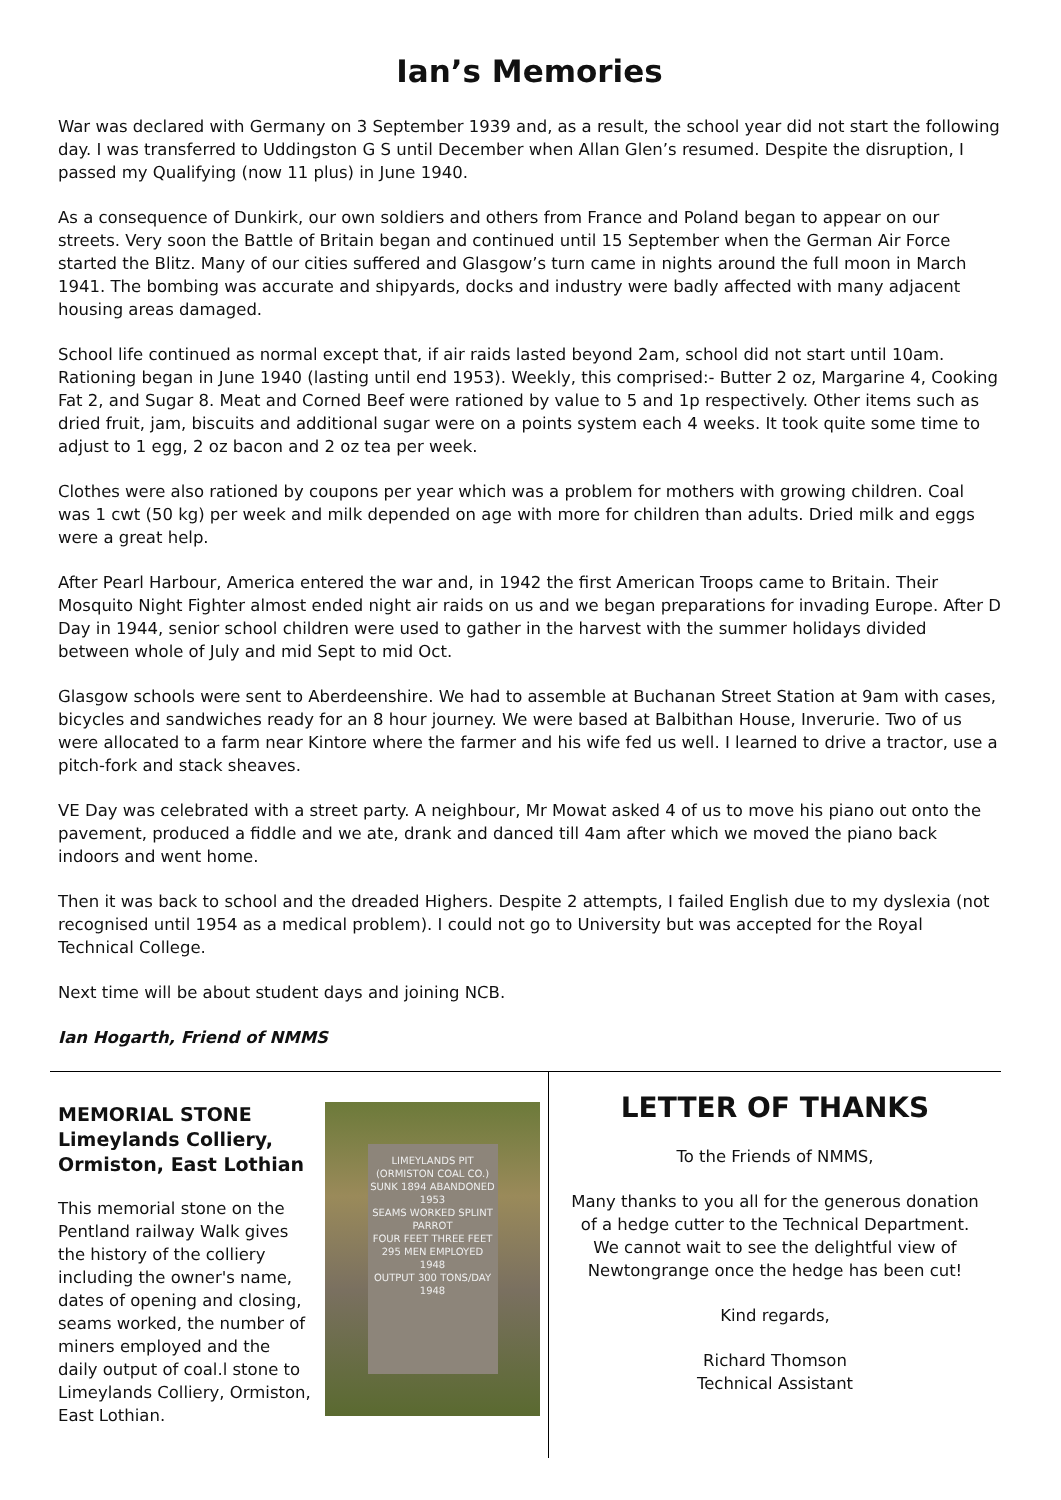Ian’s Memories
War was declared with Germany on 3 September 1939 and, as a result, the school year did not start the following day. I was transferred to Uddingston G S until December when Allan Glen’s resumed. Despite the disruption, I passed my Qualifying (now 11 plus) in June 1940.
As a consequence of Dunkirk, our own soldiers and others from France and Poland began to appear on our streets. Very soon the Battle of Britain began and continued until 15 September when the German Air Force started the Blitz. Many of our cities suffered and Glasgow’s turn came in nights around the full moon in March 1941. The bombing was accurate and shipyards, docks and industry were badly affected with many adjacent housing areas damaged.
School life continued as normal except that, if air raids lasted beyond 2am, school did not start until 10am. Rationing began in June 1940 (lasting until end 1953). Weekly, this comprised:- Butter 2 oz, Margarine 4, Cooking Fat 2, and Sugar 8. Meat and Corned Beef were rationed by value to 5 and 1p respectively. Other items such as dried fruit, jam, biscuits and additional sugar were on a points system each 4 weeks. It took quite some time to adjust to 1 egg, 2 oz bacon and 2 oz tea per week.
Clothes were also rationed by coupons per year which was a problem for mothers with growing children. Coal was 1 cwt (50 kg) per week and milk depended on age with more for children than adults. Dried milk and eggs were a great help.
After Pearl Harbour, America entered the war and, in 1942 the first American Troops came to Britain. Their Mosquito Night Fighter almost ended night air raids on us and we began preparations for invading Europe. After D Day in 1944, senior school children were used to gather in the harvest with the summer holidays divided between whole of July and mid Sept to mid Oct.
Glasgow schools were sent to Aberdeenshire. We had to assemble at Buchanan Street Station at 9am with cases, bicycles and sandwiches ready for an 8 hour journey. We were based at Balbithan House, Inverurie. Two of us were allocated to a farm near Kintore where the farmer and his wife fed us well. I learned to drive a tractor, use a pitch-fork and stack sheaves.
VE Day was celebrated with a street party. A neighbour, Mr Mowat asked 4 of us to move his piano out onto the pavement, produced a fiddle and we ate, drank and danced till 4am after which we moved the piano back indoors and went home.
Then it was back to school and the dreaded Highers. Despite 2 attempts, I failed English due to my dyslexia (not recognised until 1954 as a medical problem). I could not go to University but was accepted for the Royal Technical College.
Next time will be about student days and joining NCB.
Ian Hogarth, Friend of NMMS
MEMORIAL STONE
Limeylands Colliery,
Ormiston, East Lothian
This memorial stone on the Pentland railway Walk gives the history of the colliery including the owner's name, dates of opening and closing, seams worked, the number of miners employed and the daily output of coal.l stone to Limeylands Colliery, Ormiston, East Lothian.
LIMEYLANDS PIT
(ORMISTON COAL CO.)
SUNK 1894 ABANDONED 1953
SEAMS WORKED SPLINT PARROT
FOUR FEET THREE FEET
295 MEN EMPLOYED 1948
OUTPUT 300 TONS/DAY 1948
LETTER OF THANKS
To the Friends of NMMS,
Many thanks to you all for the generous donation
of a hedge cutter to the Technical Department.
We cannot wait to see the delightful view of
Newtongrange once the hedge has been cut!
Kind regards,
Richard Thomson
Technical Assistant